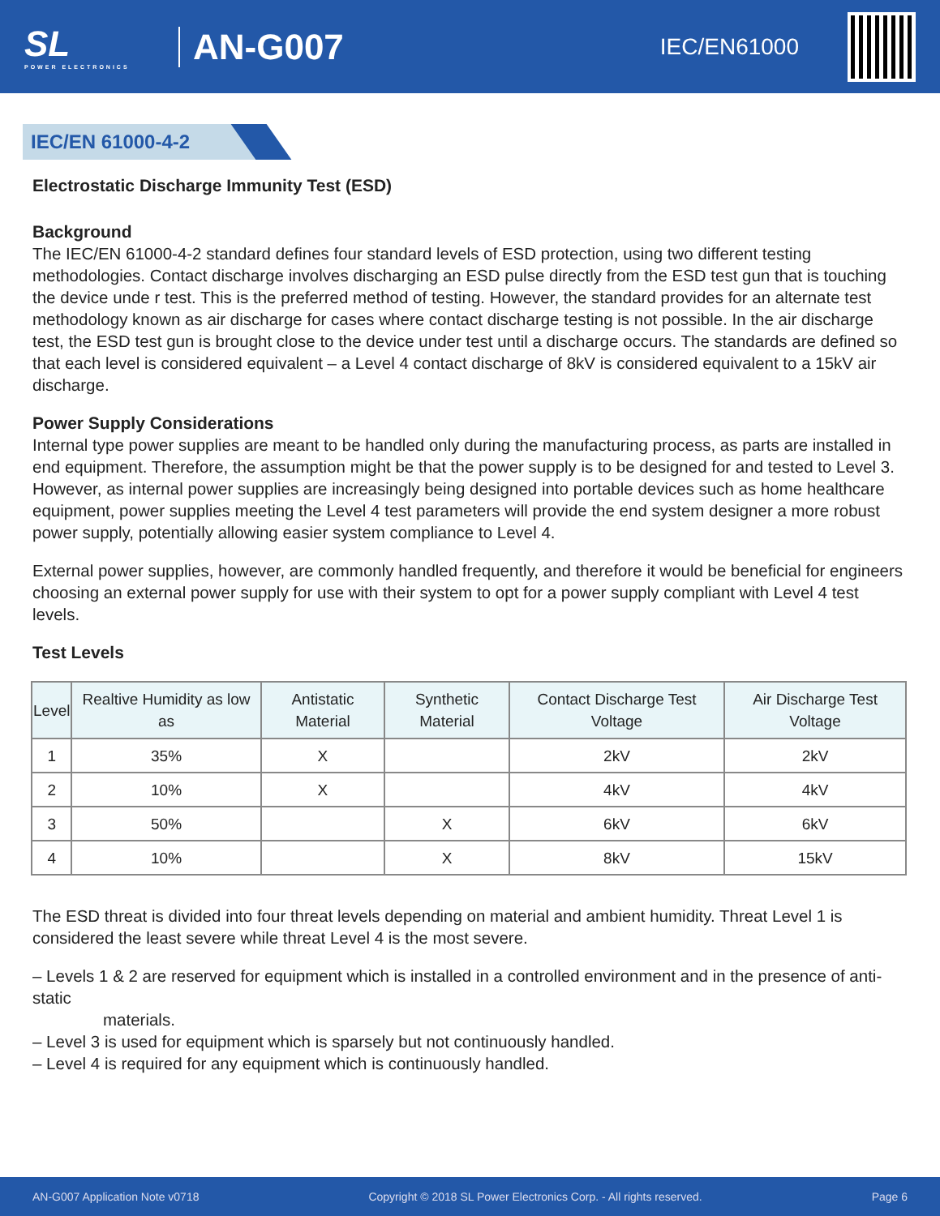SL
POWER ELECTRONICS
AN-G007
IEC/EN61000
IEC/EN 61000-4-2
Electrostatic Discharge Immunity Test (ESD)
Background
The IEC/EN 61000-4-2 standard defines four standard levels of ESD protection, using two different testing methodologies. Contact discharge involves discharging an ESD pulse directly from the ESD test gun that is touching the device unde r test. This is the preferred method of testing. However, the standard provides for an alternate test methodology known as air discharge for cases where contact discharge testing is not possible. In the air discharge test, the ESD test gun is brought close to the device under test until a discharge occurs. The standards are defined so that each level is considered equivalent – a Level 4 contact discharge of 8kV is considered equivalent to a 15kV air discharge.
Power Supply Considerations
Internal type power supplies are meant to be handled only during the manufacturing process, as parts are installed in end equipment. Therefore, the assumption might be that the power supply is to be designed for and tested to Level 3. However, as internal power supplies are increasingly being designed into portable devices such as home healthcare equipment, power supplies meeting the Level 4 test parameters will provide the end system designer a more robust power supply, potentially allowing easier system compliance to Level 4.
External power supplies, however, are commonly handled frequently, and therefore it would be beneficial for engineers choosing an external power supply for use with their system to opt for a power supply compliant with Level 4 test levels.
Test Levels
| Level | Realtive Humidity as low as | Antistatic Material | Synthetic Material | Contact Discharge Test Voltage | Air Discharge Test Voltage |
| --- | --- | --- | --- | --- | --- |
| 1 | 35% | X | | 2kV | 2kV |
| 2 | 10% | X | | 4kV | 4kV |
| 3 | 50% | | X | 6kV | 6kV |
| 4 | 10% | | X | 8kV | 15kV |
The ESD threat is divided into four threat levels depending on material and ambient humidity. Threat Level 1 is considered the least severe while threat Level 4 is the most severe.
– Levels 1 & 2 are reserved for equipment which is installed in a controlled environment and in the presence of anti-static
materials.
– Level 3 is used for equipment which is sparsely but not continuously handled.
– Level 4 is required for any equipment which is continuously handled.
AN-G007 Application Note v0718 Copyright © 2018 SL Power Electronics Corp. - All rights reserved. Page 6